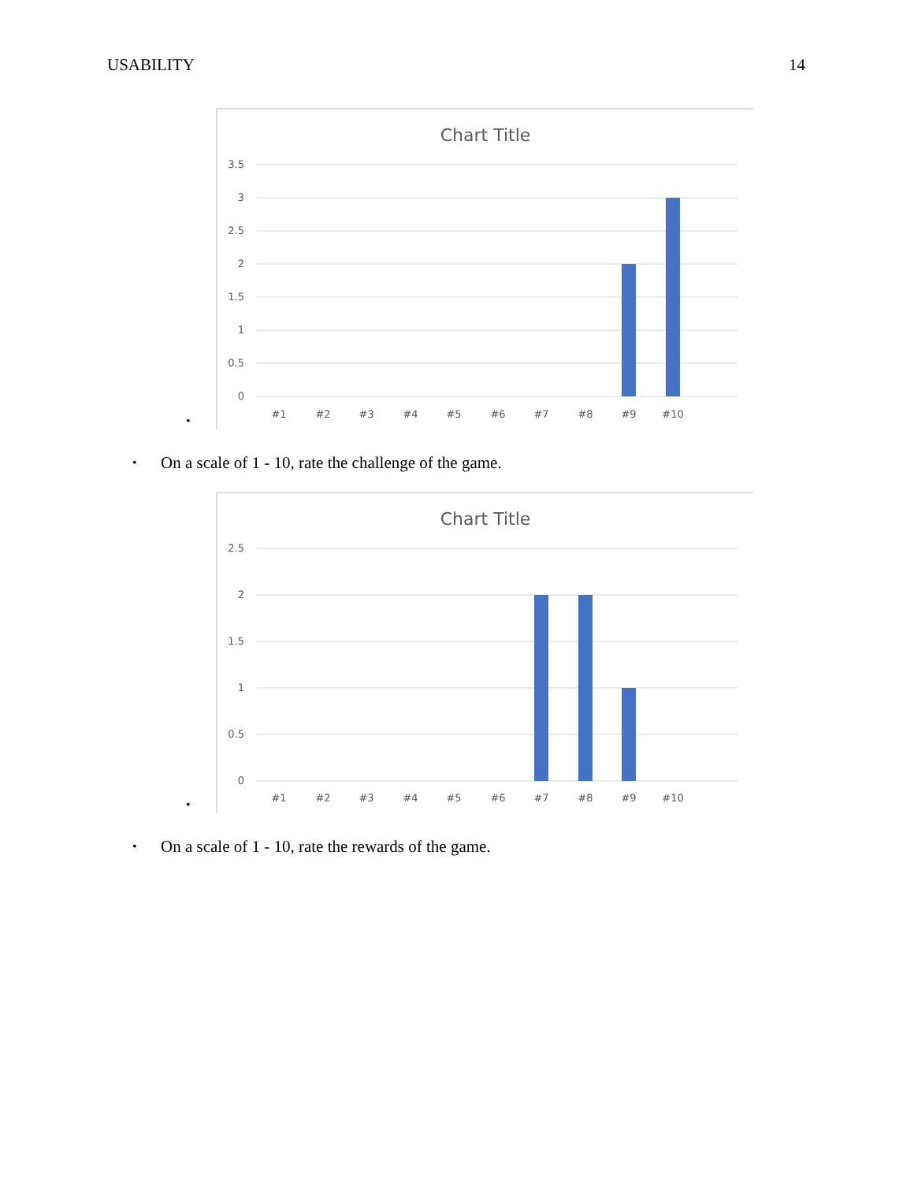USABILITY 14
•
Chart Title
3.5
3
2.5
2
1.5
1
0.5
0
#1
#2
#3
#4
#5
#6
#7
#8
#9
#10
• On a scale of 1 - 10, rate the challenge of the game.
•
Chart Title
2.5
2
1.5
1
0.5
0
#1
#2
#3
#4
#5
#6
#7
#8
#9
#10
• On a scale of 1 - 10, rate the rewards of the game.